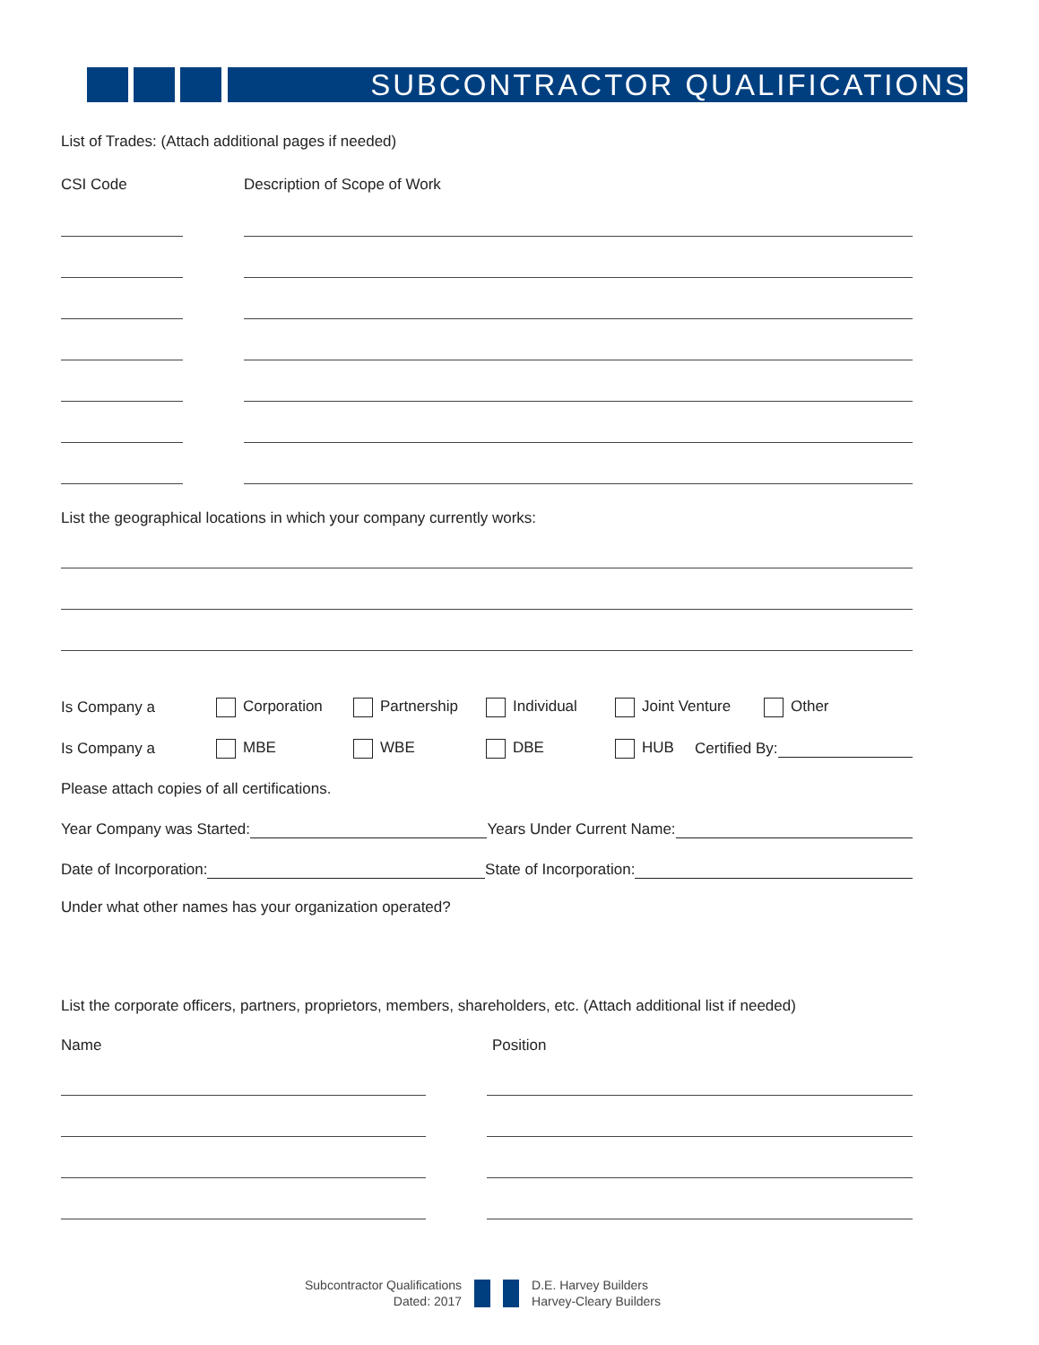SUBCONTRACTOR QUALIFICATIONS
List of Trades: (Attach additional pages if needed)
CSI Code Description of Scope of Work
List the geographical locations in which your company currently works:
Is Company a Corporation Partnership Individual Joint Venture Other
Is Company a MBE WBE DBE HUB Certified By:
Please attach copies of all certifications.
Year Company was Started: Years Under Current Name:
Date of Incorporation: State of Incorporation:
Under what other names has your organization operated?
List the corporate officers, partners, proprietors, members, shareholders, etc. (Attach additional list if needed)
Name Position
Subcontractor Qualifications
Dated: 2017
D.E. Harvey Builders
Harvey-Cleary Builders